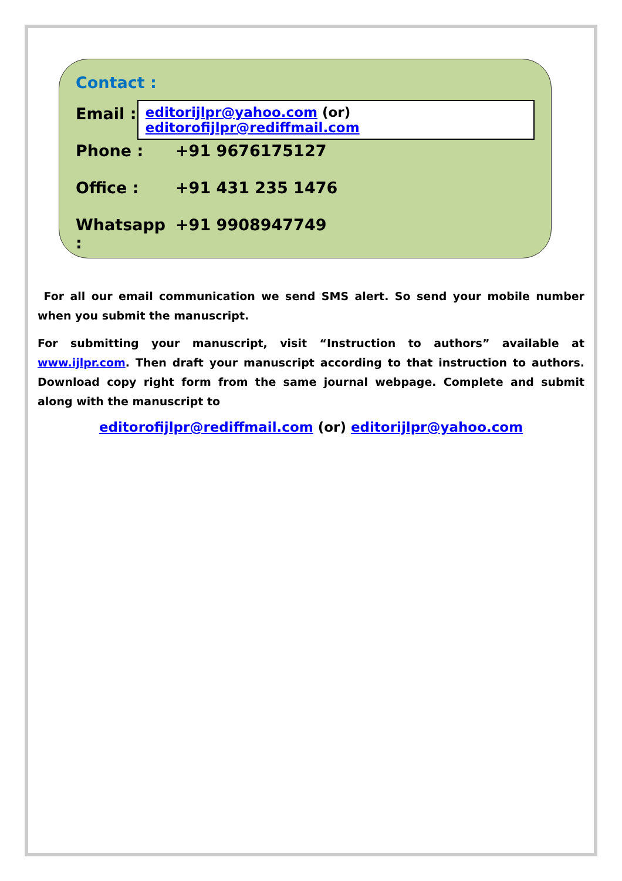Contact :
Email : editorijlpr@yahoo.com (or) editorofijlpr@rediffmail.com
Phone : +91 9676175127
Office : +91 431 235 1476
Whatsapp : +91 9908947749
For all our email communication we send SMS alert. So send your mobile number when you submit the manuscript.
For submitting your manuscript, visit “Instruction to authors” available at www.ijlpr.com. Then draft your manuscript according to that instruction to authors. Download copy right form from the same journal webpage. Complete and submit along with the manuscript to
editorofijlpr@rediffmail.com (or) editorijlpr@yahoo.com